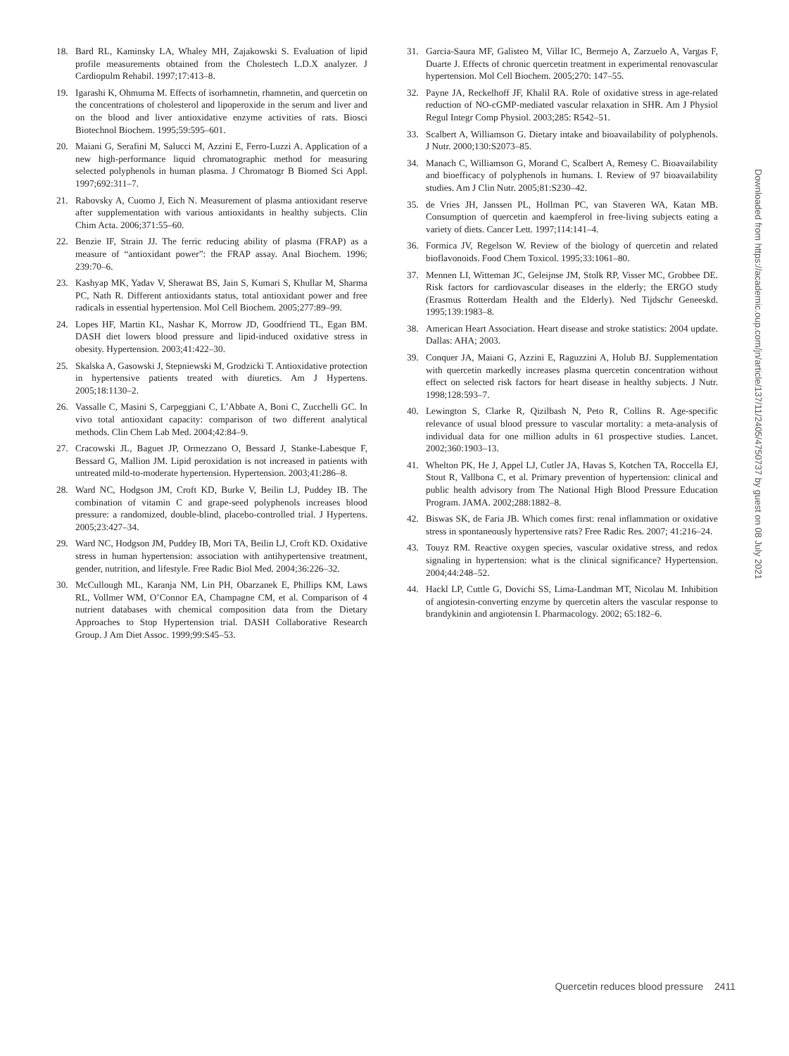18. Bard RL, Kaminsky LA, Whaley MH, Zajakowski S. Evaluation of lipid profile measurements obtained from the Cholestech L.D.X analyzer. J Cardiopulm Rehabil. 1997;17:413–8.
19. Igarashi K, Ohmuma M. Effects of isorhamnetin, rhamnetin, and quercetin on the concentrations of cholesterol and lipoperoxide in the serum and liver and on the blood and liver antioxidative enzyme activities of rats. Biosci Biotechnol Biochem. 1995;59:595–601.
20. Maiani G, Serafini M, Salucci M, Azzini E, Ferro-Luzzi A. Application of a new high-performance liquid chromatographic method for measuring selected polyphenols in human plasma. J Chromatogr B Biomed Sci Appl. 1997;692:311–7.
21. Rabovsky A, Cuomo J, Eich N. Measurement of plasma antioxidant reserve after supplementation with various antioxidants in healthy subjects. Clin Chim Acta. 2006;371:55–60.
22. Benzie IF, Strain JJ. The ferric reducing ability of plasma (FRAP) as a measure of “antioxidant power”: the FRAP assay. Anal Biochem. 1996; 239:70–6.
23. Kashyap MK, Yadav V, Sherawat BS, Jain S, Kumari S, Khullar M, Sharma PC, Nath R. Different antioxidants status, total antioxidant power and free radicals in essential hypertension. Mol Cell Biochem. 2005;277:89–99.
24. Lopes HF, Martin KL, Nashar K, Morrow JD, Goodfriend TL, Egan BM. DASH diet lowers blood pressure and lipid-induced oxidative stress in obesity. Hypertension. 2003;41:422–30.
25. Skalska A, Gasowski J, Stepniewski M, Grodzicki T. Antioxidative protection in hypertensive patients treated with diuretics. Am J Hypertens. 2005;18:1130–2.
26. Vassalle C, Masini S, Carpeggiani C, L’Abbate A, Boni C, Zucchelli GC. In vivo total antioxidant capacity: comparison of two different analytical methods. Clin Chem Lab Med. 2004;42:84–9.
27. Cracowski JL, Baguet JP, Ormezzano O, Bessard J, Stanke-Labesque F, Bessard G, Mallion JM. Lipid peroxidation is not increased in patients with untreated mild-to-moderate hypertension. Hypertension. 2003;41:286–8.
28. Ward NC, Hodgson JM, Croft KD, Burke V, Beilin LJ, Puddey IB. The combination of vitamin C and grape-seed polyphenols increases blood pressure: a randomized, double-blind, placebo-controlled trial. J Hypertens. 2005;23:427–34.
29. Ward NC, Hodgson JM, Puddey IB, Mori TA, Beilin LJ, Croft KD. Oxidative stress in human hypertension: association with antihypertensive treatment, gender, nutrition, and lifestyle. Free Radic Biol Med. 2004;36:226–32.
30. McCullough ML, Karanja NM, Lin PH, Obarzanek E, Phillips KM, Laws RL, Vollmer WM, O’Connor EA, Champagne CM, et al. Comparison of 4 nutrient databases with chemical composition data from the Dietary Approaches to Stop Hypertension trial. DASH Collaborative Research Group. J Am Diet Assoc. 1999;99:S45–53.
31. Garcia-Saura MF, Galisteo M, Villar IC, Bermejo A, Zarzuelo A, Vargas F, Duarte J. Effects of chronic quercetin treatment in experimental renovascular hypertension. Mol Cell Biochem. 2005;270: 147–55.
32. Payne JA, Reckelhoff JF, Khalil RA. Role of oxidative stress in age-related reduction of NO-cGMP-mediated vascular relaxation in SHR. Am J Physiol Regul Integr Comp Physiol. 2003;285: R542–51.
33. Scalbert A, Williamson G. Dietary intake and bioavailability of polyphenols. J Nutr. 2000;130:S2073–85.
34. Manach C, Williamson G, Morand C, Scalbert A, Remesy C. Bioavailability and bioefficacy of polyphenols in humans. I. Review of 97 bioavailability studies. Am J Clin Nutr. 2005;81:S230–42.
35. de Vries JH, Janssen PL, Hollman PC, van Staveren WA, Katan MB. Consumption of quercetin and kaempferol in free-living subjects eating a variety of diets. Cancer Lett. 1997;114:141–4.
36. Formica JV, Regelson W. Review of the biology of quercetin and related bioflavonoids. Food Chem Toxicol. 1995;33:1061–80.
37. Mennen LI, Witteman JC, Geleijnse JM, Stolk RP, Visser MC, Grobbee DE. Risk factors for cardiovascular diseases in the elderly; the ERGO study (Erasmus Rotterdam Health and the Elderly). Ned Tijdschr Geneeskd. 1995;139:1983–8.
38. American Heart Association. Heart disease and stroke statistics: 2004 update. Dallas: AHA; 2003.
39. Conquer JA, Maiani G, Azzini E, Raguzzini A, Holub BJ. Supplementation with quercetin markedly increases plasma quercetin concentration without effect on selected risk factors for heart disease in healthy subjects. J Nutr. 1998;128:593–7.
40. Lewington S, Clarke R, Qizilbash N, Peto R, Collins R. Age-specific relevance of usual blood pressure to vascular mortality: a meta-analysis of individual data for one million adults in 61 prospective studies. Lancet. 2002;360:1903–13.
41. Whelton PK, He J, Appel LJ, Cutler JA, Havas S, Kotchen TA, Roccella EJ, Stout R, Vallbona C, et al. Primary prevention of hypertension: clinical and public health advisory from The National High Blood Pressure Education Program. JAMA. 2002;288:1882–8.
42. Biswas SK, de Faria JB. Which comes first: renal inflammation or oxidative stress in spontaneously hypertensive rats? Free Radic Res. 2007; 41:216–24.
43. Touyz RM. Reactive oxygen species, vascular oxidative stress, and redox signaling in hypertension: what is the clinical significance? Hypertension. 2004;44:248–52.
44. Hackl LP, Cuttle G, Dovichi SS, Lima-Landman MT, Nicolau M. Inhibition of angiotesin-converting enzyme by quercetin alters the vascular response to brandykinin and angiotensin I. Pharmacology. 2002; 65:182–6.
Downloaded from https://academic.oup.com/jn/article/137/11/2405/4750737 by guest on 08 July 2021
Quercetin reduces blood pressure 2411